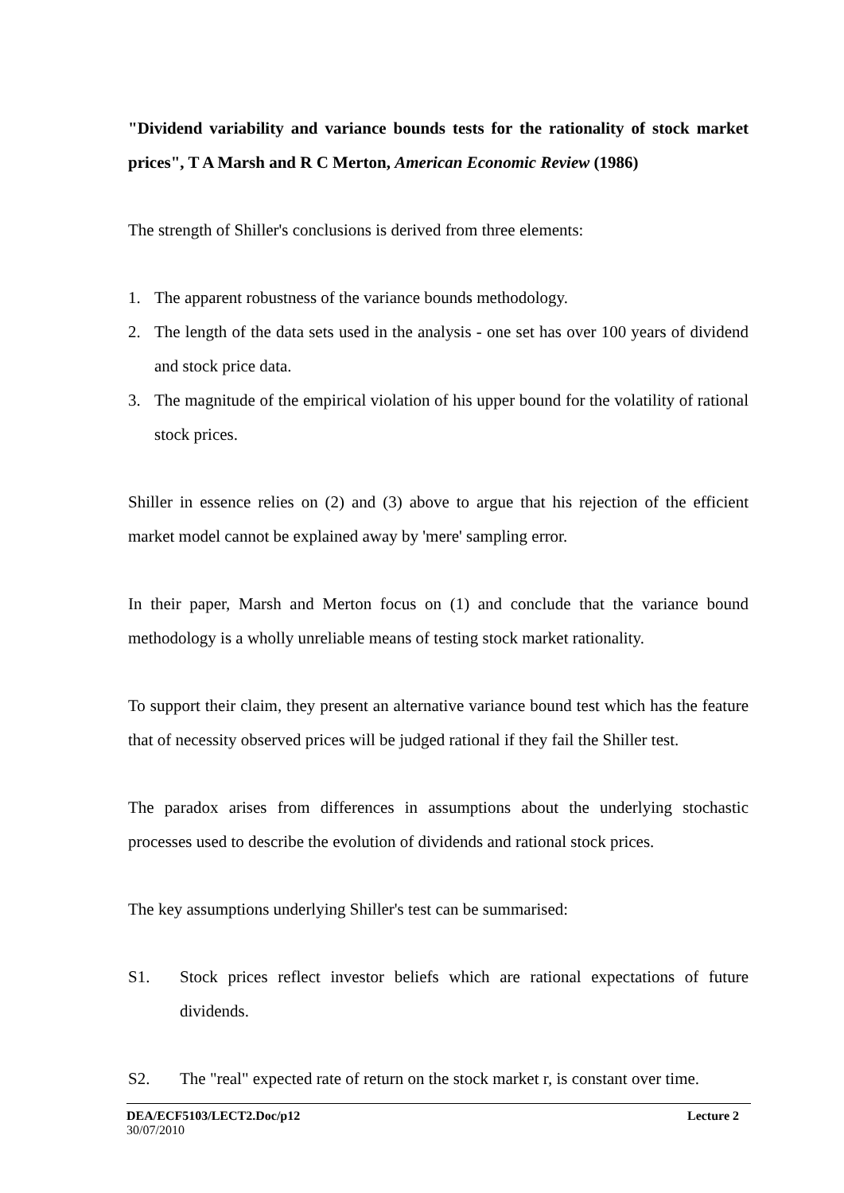"Dividend variability and variance bounds tests for the rationality of stock market prices", T A Marsh and R C Merton, American Economic Review (1986)
The strength of Shiller's conclusions is derived from three elements:
1. The apparent robustness of the variance bounds methodology.
2. The length of the data sets used in the analysis - one set has over 100 years of dividend and stock price data.
3. The magnitude of the empirical violation of his upper bound for the volatility of rational stock prices.
Shiller in essence relies on (2) and (3) above to argue that his rejection of the efficient market model cannot be explained away by 'mere' sampling error.
In their paper, Marsh and Merton focus on (1) and conclude that the variance bound methodology is a wholly unreliable means of testing stock market rationality.
To support their claim, they present an alternative variance bound test which has the feature that of necessity observed prices will be judged rational if they fail the Shiller test.
The paradox arises from differences in assumptions about the underlying stochastic processes used to describe the evolution of dividends and rational stock prices.
The key assumptions underlying Shiller's test can be summarised:
S1. Stock prices reflect investor beliefs which are rational expectations of future dividends.
S2. The "real" expected rate of return on the stock market r, is constant over time.
DEA/ECF5103/LECT2.Doc/p12 Lecture 2
30/07/2010